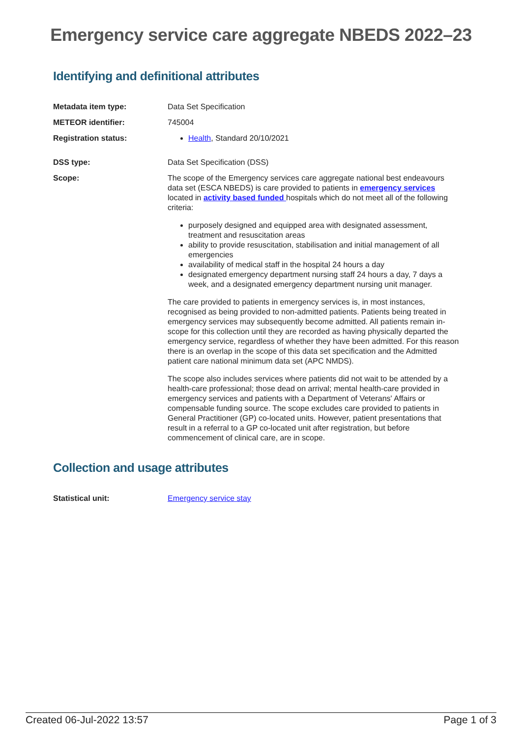Emergency service care aggregate NBEDS 2022–23
Identifying and definitional attributes
Metadata item type: Data Set Specification
METEOR identifier: 745004
Registration status: Health, Standard 20/10/2021
DSS type: Data Set Specification (DSS)
Scope: The scope of the Emergency services care aggregate national best endeavours data set (ESCA NBEDS) is care provided to patients in emergency services located in activity based funded hospitals which do not meet all of the following criteria:
purposely designed and equipped area with designated assessment, treatment and resuscitation areas
ability to provide resuscitation, stabilisation and initial management of all emergencies
availability of medical staff in the hospital 24 hours a day
designated emergency department nursing staff 24 hours a day, 7 days a week, and a designated emergency department nursing unit manager.
The care provided to patients in emergency services is, in most instances, recognised as being provided to non-admitted patients. Patients being treated in emergency services may subsequently become admitted. All patients remain in-scope for this collection until they are recorded as having physically departed the emergency service, regardless of whether they have been admitted. For this reason there is an overlap in the scope of this data set specification and the Admitted patient care national minimum data set (APC NMDS).
The scope also includes services where patients did not wait to be attended by a health-care professional; those dead on arrival; mental health-care provided in emergency services and patients with a Department of Veterans' Affairs or compensable funding source. The scope excludes care provided to patients in General Practitioner (GP) co-located units. However, patient presentations that result in a referral to a GP co-located unit after registration, but before commencement of clinical care, are in scope.
Collection and usage attributes
Statistical unit: Emergency service stay
Created 06-Jul-2022 13:57 Page 1 of 3